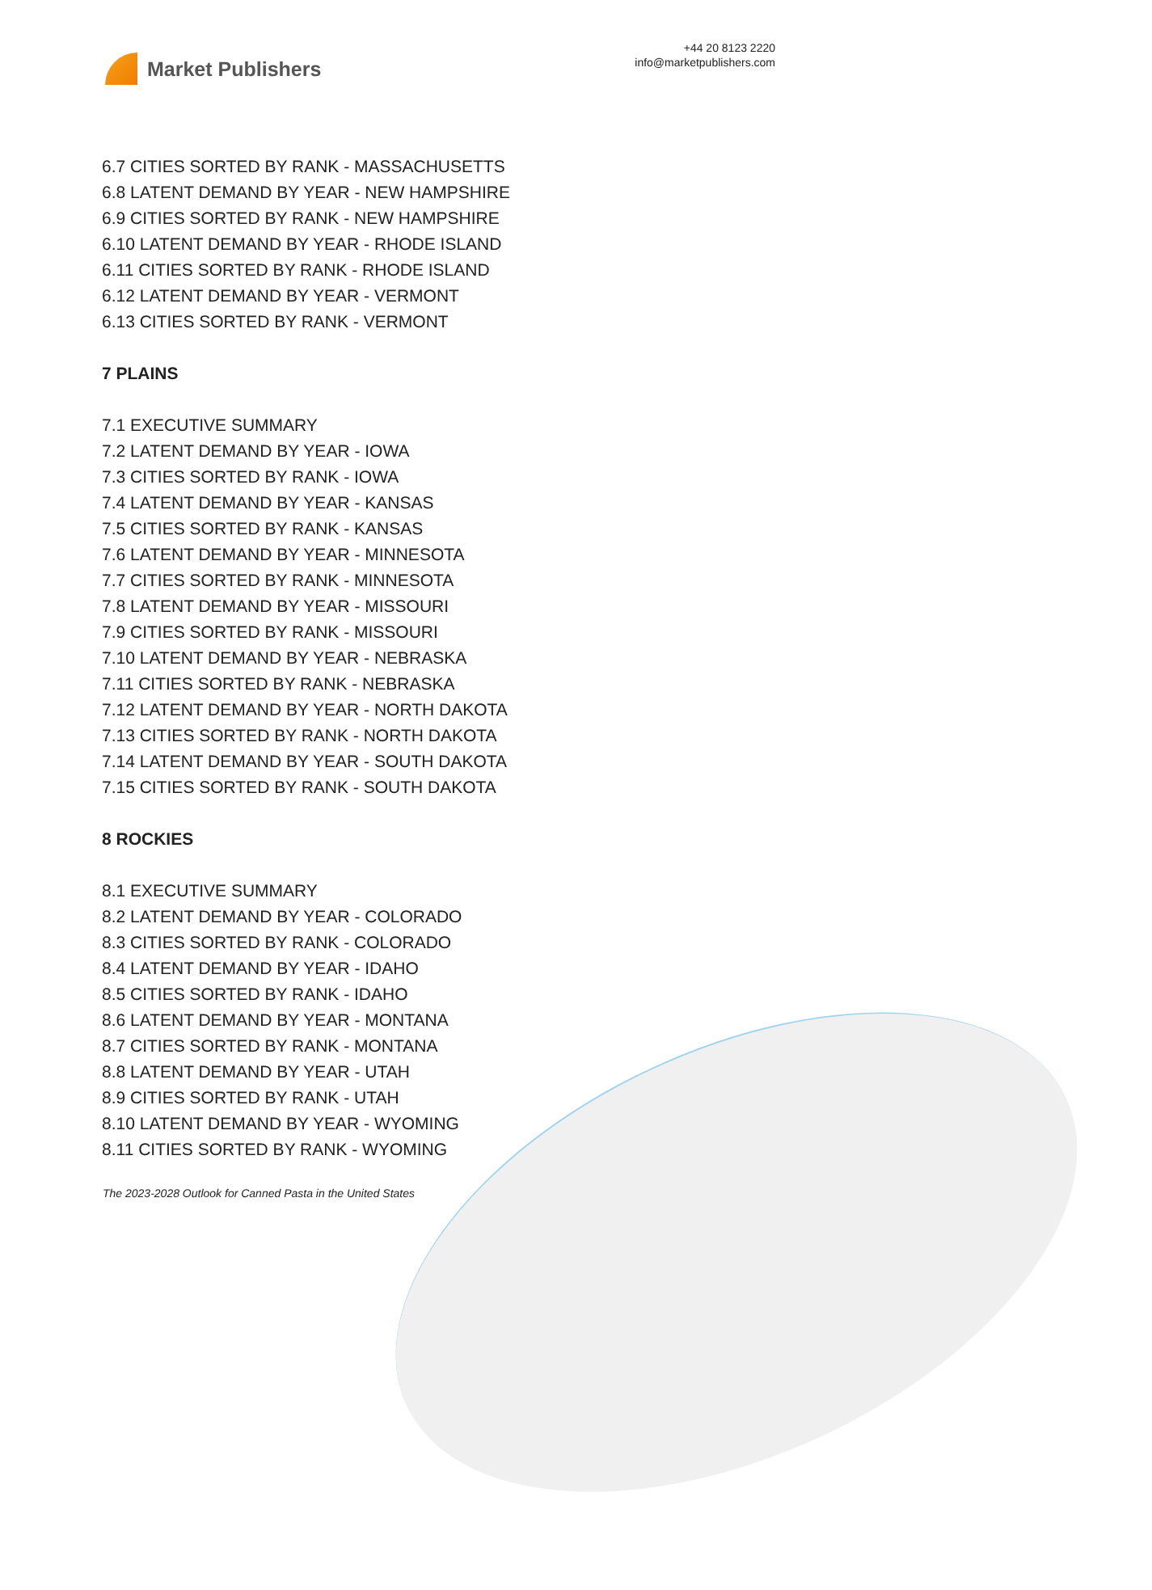Market Publishers
+44 20 8123 2220
info@marketpublishers.com
6.7 CITIES SORTED BY RANK - MASSACHUSETTS
6.8 LATENT DEMAND BY YEAR - NEW HAMPSHIRE
6.9 CITIES SORTED BY RANK - NEW HAMPSHIRE
6.10 LATENT DEMAND BY YEAR - RHODE ISLAND
6.11 CITIES SORTED BY RANK - RHODE ISLAND
6.12 LATENT DEMAND BY YEAR - VERMONT
6.13 CITIES SORTED BY RANK - VERMONT
7 PLAINS
7.1 EXECUTIVE SUMMARY
7.2 LATENT DEMAND BY YEAR - IOWA
7.3 CITIES SORTED BY RANK - IOWA
7.4 LATENT DEMAND BY YEAR - KANSAS
7.5 CITIES SORTED BY RANK - KANSAS
7.6 LATENT DEMAND BY YEAR - MINNESOTA
7.7 CITIES SORTED BY RANK - MINNESOTA
7.8 LATENT DEMAND BY YEAR - MISSOURI
7.9 CITIES SORTED BY RANK - MISSOURI
7.10 LATENT DEMAND BY YEAR - NEBRASKA
7.11 CITIES SORTED BY RANK - NEBRASKA
7.12 LATENT DEMAND BY YEAR - NORTH DAKOTA
7.13 CITIES SORTED BY RANK - NORTH DAKOTA
7.14 LATENT DEMAND BY YEAR - SOUTH DAKOTA
7.15 CITIES SORTED BY RANK - SOUTH DAKOTA
8 ROCKIES
8.1 EXECUTIVE SUMMARY
8.2 LATENT DEMAND BY YEAR - COLORADO
8.3 CITIES SORTED BY RANK - COLORADO
8.4 LATENT DEMAND BY YEAR - IDAHO
8.5 CITIES SORTED BY RANK - IDAHO
8.6 LATENT DEMAND BY YEAR - MONTANA
8.7 CITIES SORTED BY RANK - MONTANA
8.8 LATENT DEMAND BY YEAR - UTAH
8.9 CITIES SORTED BY RANK - UTAH
8.10 LATENT DEMAND BY YEAR - WYOMING
8.11 CITIES SORTED BY RANK - WYOMING
The 2023-2028 Outlook for Canned Pasta in the United States